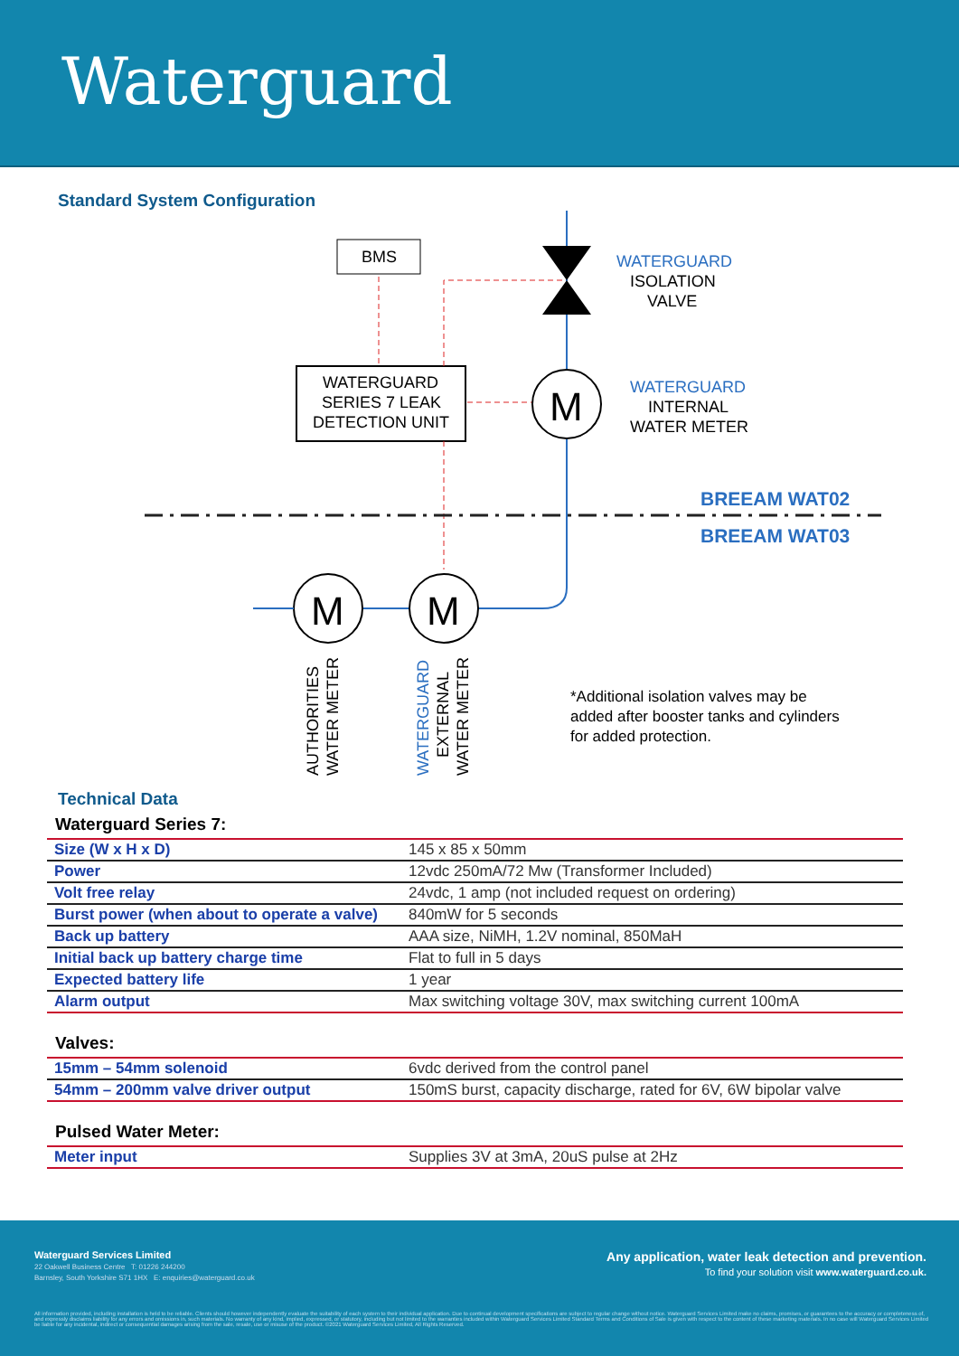Waterguard
Standard System Configuration
BMS
WATERGUARD
SERIES 7 LEAK
DETECTION UNIT
M
M
M
WATERGUARD
ISOLATION
VALVE
WATERGUARD
INTERNAL
WATER METER
BREEAM WAT02
BREEAM WAT03
AUTHORITIES
WATER METER
WATERGUARD
EXTERNAL
WATER METER
*Additional isolation valves may be
added after booster tanks and cylinders
for added protection.
Technical Data
Waterguard Series 7:
| Size (W x H x D) | 145 x 85 x 50mm |
| Power | 12vdc 250mA/72 Mw (Transformer Included) |
| Volt free relay | 24vdc, 1 amp (not included request on ordering) |
| Burst power (when about to operate a valve) | 840mW for 5 seconds |
| Back up battery | AAA size, NiMH, 1.2V nominal, 850MaH |
| Initial back up battery charge time | Flat to full in 5 days |
| Expected battery life | 1 year |
| Alarm output | Max switching voltage 30V, max switching current 100mA |
Valves:
| 15mm – 54mm solenoid | 6vdc derived from the control panel |
| 54mm – 200mm valve driver output | 150mS burst, capacity discharge, rated for 6V, 6W bipolar valve |
Pulsed Water Meter:
| Meter input | Supplies 3V at 3mA, 20uS pulse at 2Hz |
Waterguard Services Limited
22 Oakwell Business Centre T: 01226 244200
Barnsley, South Yorkshire S71 1HX E: enquiries@waterguard.co.uk
Any application, water leak detection and prevention.
To find your solution visit www.waterguard.co.uk.
All information provided, including installation is held to be reliable. Clients should however independently evaluate the suitability of each system to their individual application. Due to continual development specifications are subject to regular change without notice. Waterguard Services Limited make no claims, promises, or guarantees to the accuracy or completeness of, and expressly disclaims liability for any errors and omissions in, such materials. No warranty of any kind, implied, expressed, or statutory, including but not limited to the warranties included within Waterguard Services Limited Standard Terms and Conditions of Sale is given with respect to the content of these marketing materials. In no case will Waterguard Services Limited be liable for any incidental, indirect or consequential damages arising from the sale, resale, use or misuse of the product. ©2021 Waterguard Services Limited, All Rights Reserved.